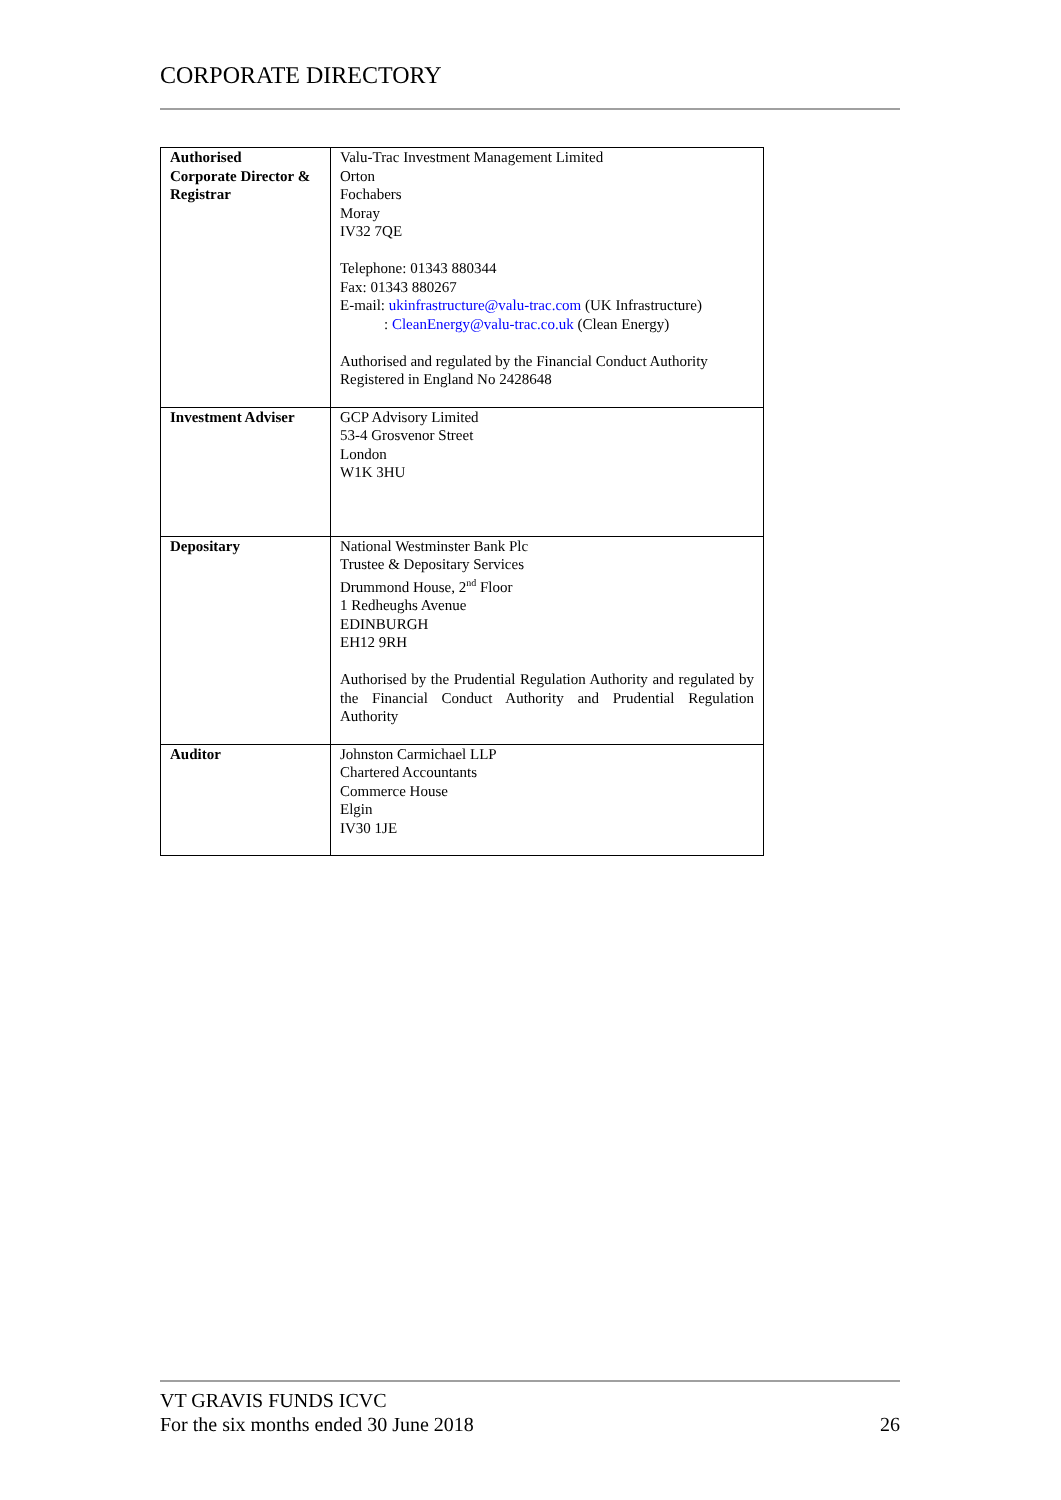CORPORATE DIRECTORY
| Authorised Corporate Director & Registrar | Valu-Trac Investment Management Limited Orton Fochabers Moray IV32 7QE Telephone: 01343 880344 Fax: 01343 880267 E-mail: ukinfrastructure@valu-trac.com (UK Infrastructure) : CleanEnergy@valu-trac.co.uk (Clean Energy) Authorised and regulated by the Financial Conduct Authority Registered in England No 2428648 |
| Investment Adviser | GCP Advisory Limited 53-4 Grosvenor Street London W1K 3HU |
| Depositary | National Westminster Bank Plc Trustee & Depositary Services Drummond House, 2<sup>nd</sup> Floor 1 Redheughs Avenue EDINBURGH EH12 9RH Authorised by the Prudential Regulation Authority and regulated by the Financial Conduct Authority and Prudential Regulation Authority |
| Auditor | Johnston Carmichael LLP Chartered Accountants Commerce House Elgin IV30 1JE |
VT GRAVIS FUNDS ICVC
For the six months ended 30 June 2018
26